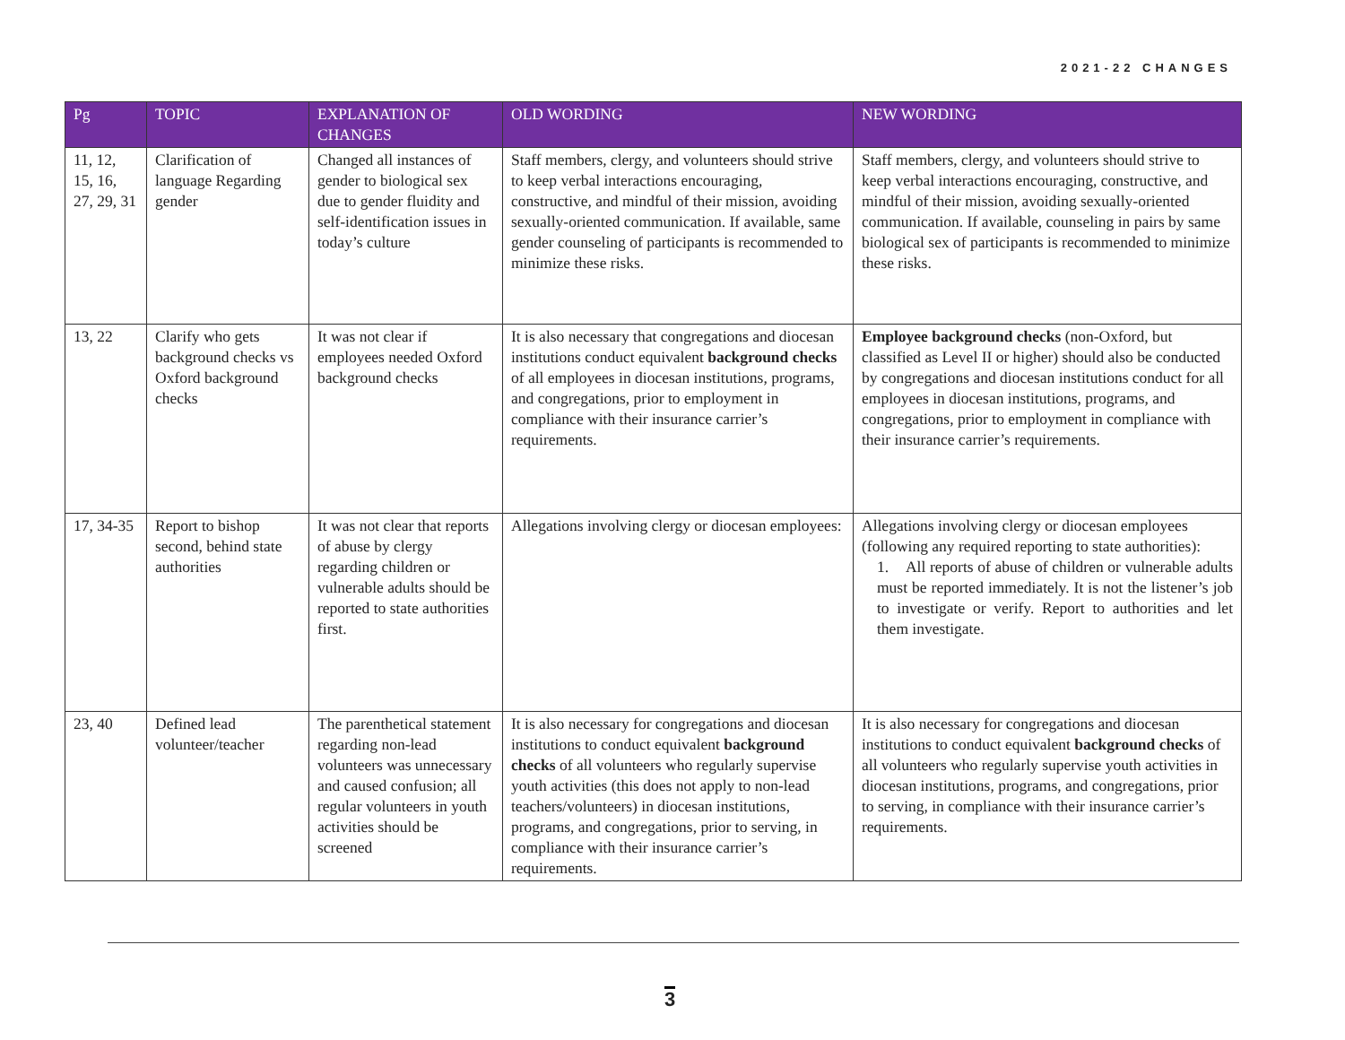2021-22 CHANGES
| Pg | TOPIC | EXPLANATION OF CHANGES | OLD WORDING | NEW WORDING |
| --- | --- | --- | --- | --- |
| 11, 12, 15, 16, 27, 29, 31 | Clarification of language Regarding gender | Changed all instances of gender to biological sex due to gender fluidity and self-identification issues in today’s culture | Staff members, clergy, and volunteers should strive to keep verbal interactions encouraging, constructive, and mindful of their mission, avoiding sexually-oriented communication. If available, same gender counseling of participants is recommended to minimize these risks. | Staff members, clergy, and volunteers should strive to keep verbal interactions encouraging, constructive, and mindful of their mission, avoiding sexually-oriented communication. If available, counseling in pairs by same biological sex of participants is recommended to minimize these risks. |
| 13, 22 | Clarify who gets background checks vs Oxford background checks | It was not clear if employees needed Oxford background checks | It is also necessary that congregations and diocesan institutions conduct equivalent background checks of all employees in diocesan institutions, programs, and congregations, prior to employment in compliance with their insurance carrier’s requirements. | Employee background checks (non-Oxford, but classified as Level II or higher) should also be conducted by congregations and diocesan institutions conduct for all employees in diocesan institutions, programs, and congregations, prior to employment in compliance with their insurance carrier’s requirements. |
| 17, 34-35 | Report to bishop second, behind state authorities | It was not clear that reports of abuse by clergy regarding children or vulnerable adults should be reported to state authorities first. | Allegations involving clergy or diocesan employees: | Allegations involving clergy or diocesan employees (following any required reporting to state authorities): 1. All reports of abuse of children or vulnerable adults must be reported immediately. It is not the listener’s job to investigate or verify. Report to authorities and let them investigate. |
| 23, 40 | Defined lead volunteer/teacher | The parenthetical statement regarding non-lead volunteers was unnecessary and caused confusion; all regular volunteers in youth activities should be screened | It is also necessary for congregations and diocesan institutions to conduct equivalent background checks of all volunteers who regularly supervise youth activities (this does not apply to non-lead teachers/volunteers) in diocesan institutions, programs, and congregations, prior to serving, in compliance with their insurance carrier’s requirements. | It is also necessary for congregations and diocesan institutions to conduct equivalent background checks of all volunteers who regularly supervise youth activities in diocesan institutions, programs, and congregations, prior to serving, in compliance with their insurance carrier’s requirements. |
3